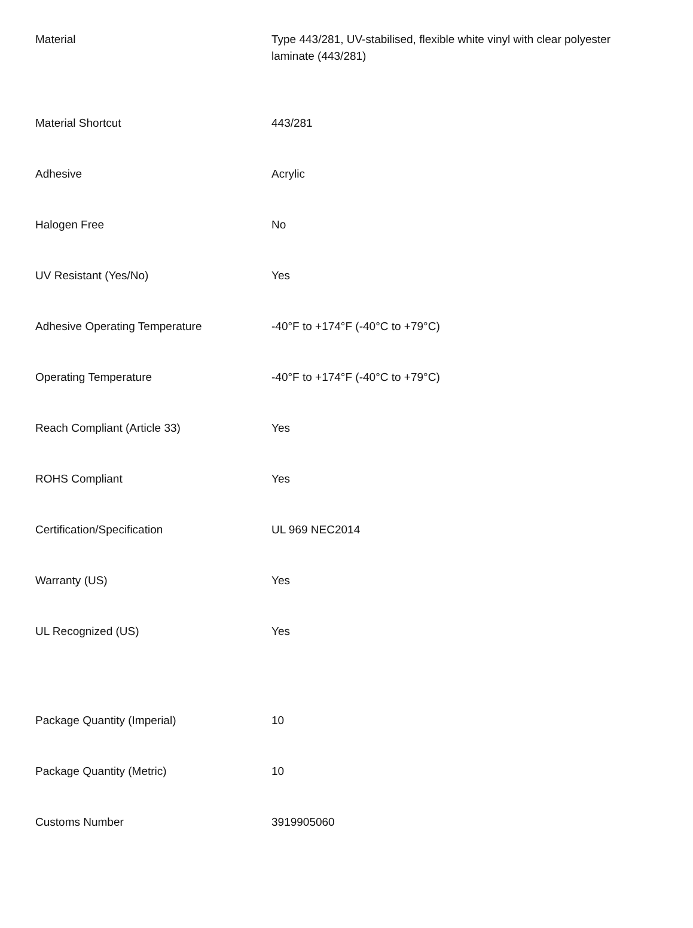| Material | Type 443/281, UV-stabilised, flexible white vinyl with clear polyester laminate (443/281) |
| Material Shortcut | 443/281 |
| Adhesive | Acrylic |
| Halogen Free | No |
| UV Resistant (Yes/No) | Yes |
| Adhesive Operating Temperature | -40°F to +174°F (-40°C to +79°C) |
| Operating Temperature | -40°F to +174°F (-40°C to +79°C) |
| Reach Compliant (Article 33) | Yes |
| ROHS Compliant | Yes |
| Certification/Specification | UL 969 NEC2014 |
| Warranty (US) | Yes |
| UL Recognized (US) | Yes |
| Package Quantity (Imperial) | 10 |
| Package Quantity (Metric) | 10 |
| Customs Number | 3919905060 |